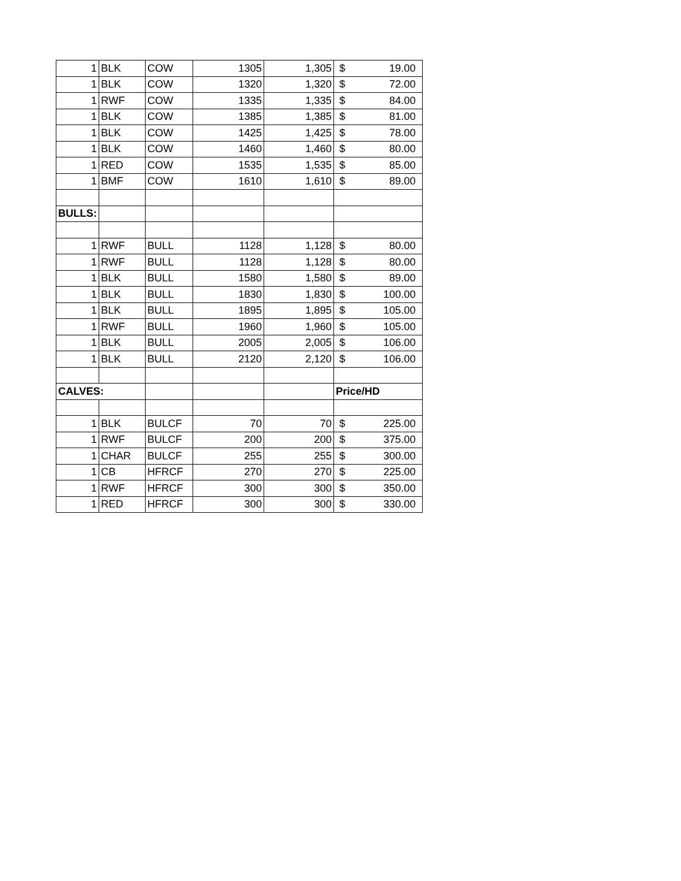| 1 | BLK | COW | 1305 | 1,305 | $ 19.00 |
| 1 | BLK | COW | 1320 | 1,320 | $ 72.00 |
| 1 | RWF | COW | 1335 | 1,335 | $ 84.00 |
| 1 | BLK | COW | 1385 | 1,385 | $ 81.00 |
| 1 | BLK | COW | 1425 | 1,425 | $ 78.00 |
| 1 | BLK | COW | 1460 | 1,460 | $ 80.00 |
| 1 | RED | COW | 1535 | 1,535 | $ 85.00 |
| 1 | BMF | COW | 1610 | 1,610 | $ 89.00 |
| BULLS: | | | | | |
| 1 | RWF | BULL | 1128 | 1,128 | $ 80.00 |
| 1 | RWF | BULL | 1128 | 1,128 | $ 80.00 |
| 1 | BLK | BULL | 1580 | 1,580 | $ 89.00 |
| 1 | BLK | BULL | 1830 | 1,830 | $ 100.00 |
| 1 | BLK | BULL | 1895 | 1,895 | $ 105.00 |
| 1 | RWF | BULL | 1960 | 1,960 | $ 105.00 |
| 1 | BLK | BULL | 2005 | 2,005 | $ 106.00 |
| 1 | BLK | BULL | 2120 | 2,120 | $ 106.00 |
| CALVES: | | | | | Price/HD |
| 1 | BLK | BULCF | 70 | 70 | $ 225.00 |
| 1 | RWF | BULCF | 200 | 200 | $ 375.00 |
| 1 | CHAR | BULCF | 255 | 255 | $ 300.00 |
| 1 | CB | HFRCF | 270 | 270 | $ 225.00 |
| 1 | RWF | HFRCF | 300 | 300 | $ 350.00 |
| 1 | RED | HFRCF | 300 | 300 | $ 330.00 |